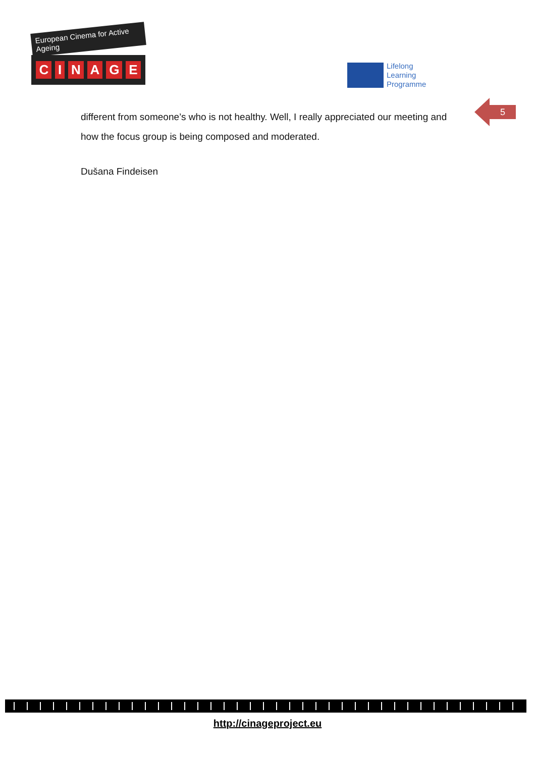European Cinema for Active Ageing
CINAGE
Lifelong
Learning
Programme
5
different from someone’s who is not healthy. Well, I really appreciated our meeting and how the focus group is being composed and moderated.
Dušana Findeisen
http://cinageproject.eu